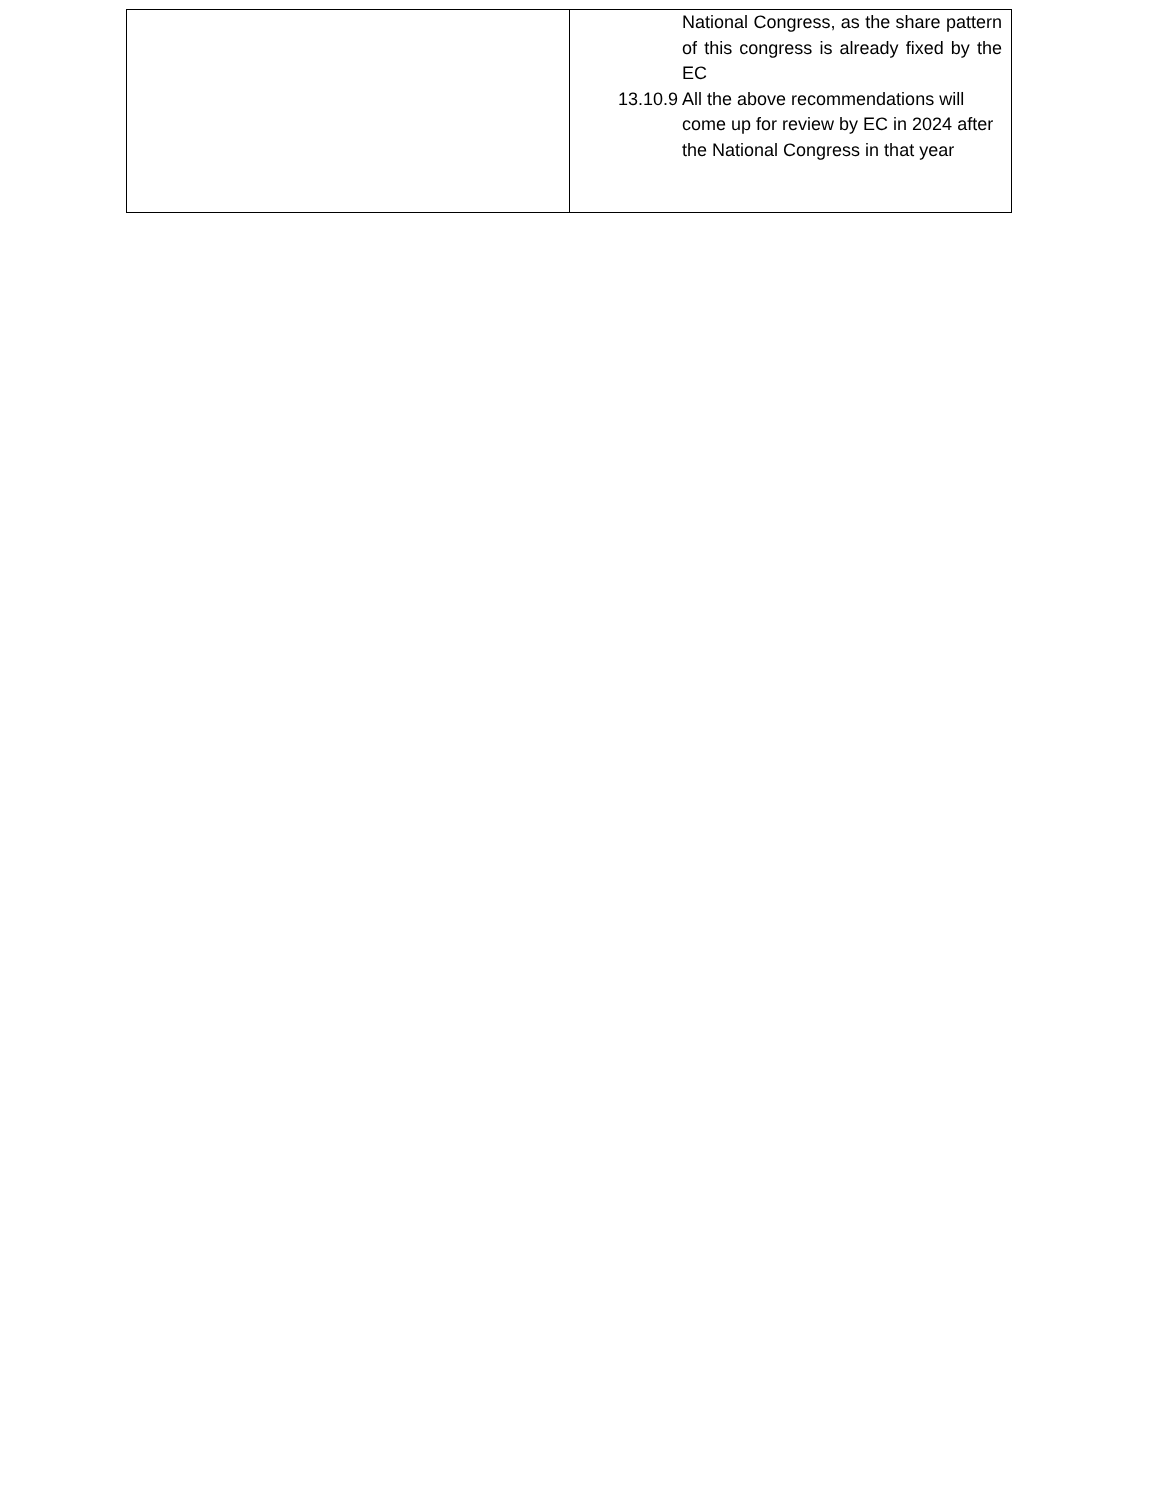| | National Congress, as the share pattern of this congress is already fixed by the EC 13.10.9 All the above recommendations will come up for review by EC in 2024 after the National Congress in that year |